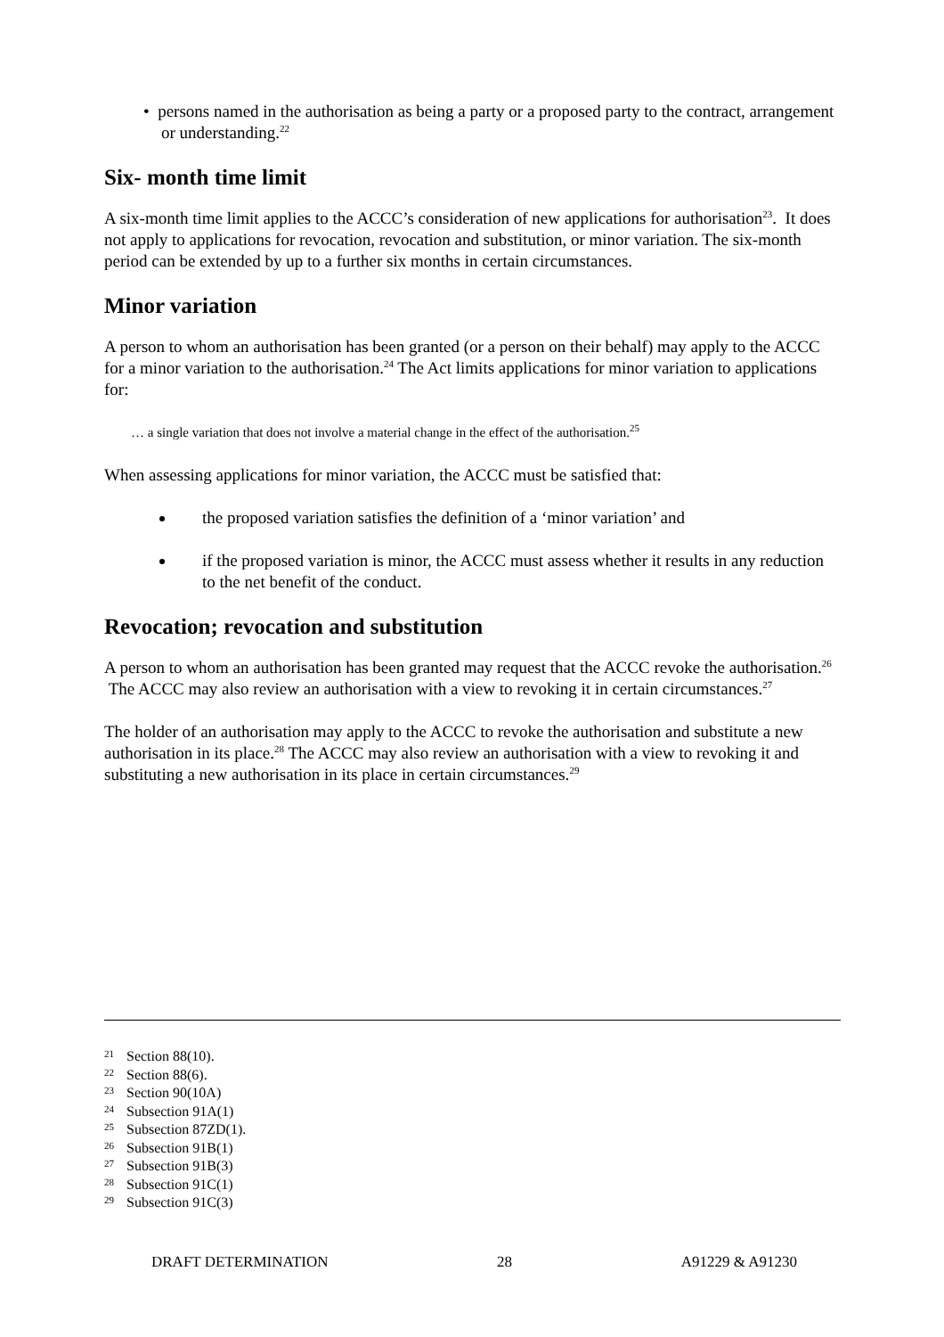• persons named in the authorisation as being a party or a proposed party to the contract, arrangement or understanding.<sup>22</sup>
Six- month time limit
A six-month time limit applies to the ACCC’s consideration of new applications for authorisation<sup>23</sup>. It does not apply to applications for revocation, revocation and substitution, or minor variation. The six-month period can be extended by up to a further six months in certain circumstances.
Minor variation
A person to whom an authorisation has been granted (or a person on their behalf) may apply to the ACCC for a minor variation to the authorisation.<sup>24</sup> The Act limits applications for minor variation to applications for:
… a single variation that does not involve a material change in the effect of the authorisation.<sup>25</sup>
When assessing applications for minor variation, the ACCC must be satisfied that:
the proposed variation satisfies the definition of a ‘minor variation’ and
if the proposed variation is minor, the ACCC must assess whether it results in any reduction to the net benefit of the conduct.
Revocation; revocation and substitution
A person to whom an authorisation has been granted may request that the ACCC revoke the authorisation.<sup>26</sup> The ACCC may also review an authorisation with a view to revoking it in certain circumstances.<sup>27</sup>
The holder of an authorisation may apply to the ACCC to revoke the authorisation and substitute a new authorisation in its place.<sup>28</sup> The ACCC may also review an authorisation with a view to revoking it and substituting a new authorisation in its place in certain circumstances.<sup>29</sup>
21 Section 88(10).
22 Section 88(6).
23 Section 90(10A)
24 Subsection 91A(1)
25 Subsection 87ZD(1).
26 Subsection 91B(1)
27 Subsection 91B(3)
28 Subsection 91C(1)
29 Subsection 91C(3)
DRAFT DETERMINATION 28 A91229 & A91230